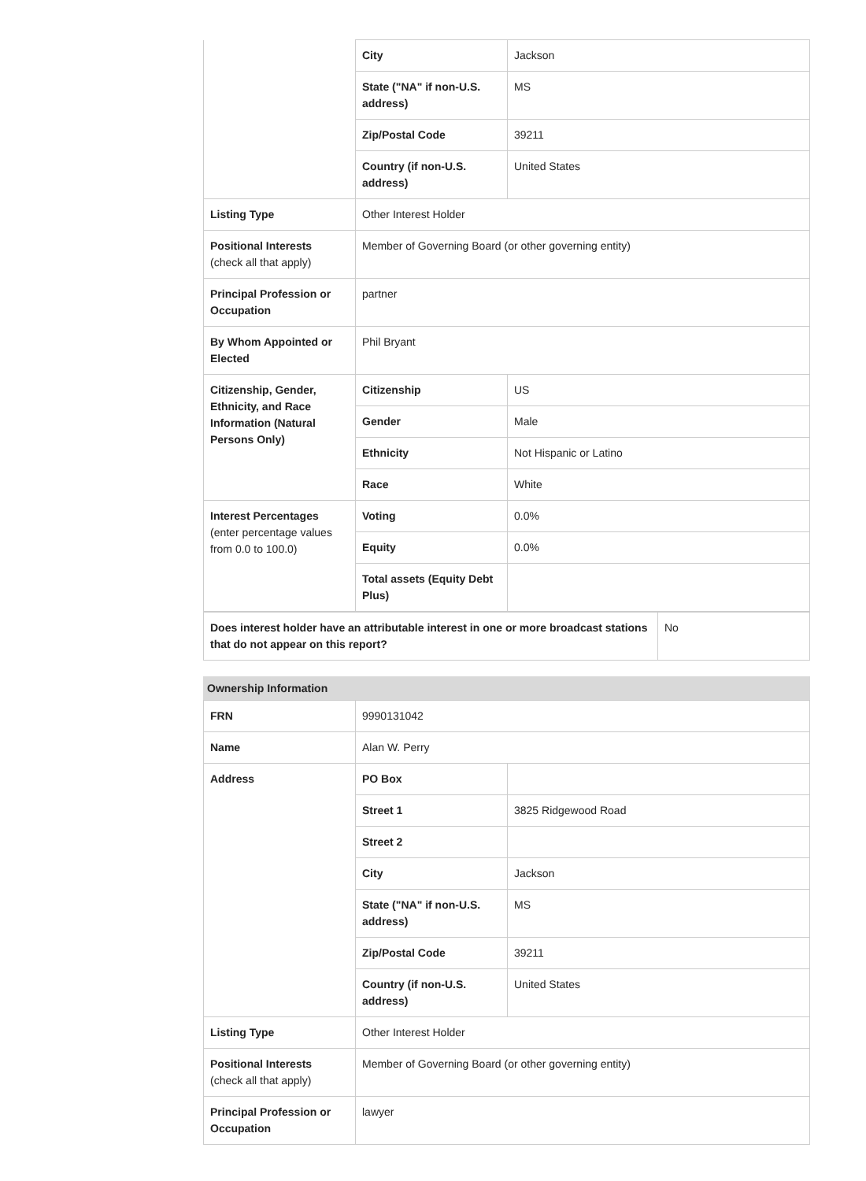| | City | Jackson |
| | State ("NA" if non-U.S. address) | MS |
| | Zip/Postal Code | 39211 |
| | Country (if non-U.S. address) | United States |
| Listing Type | Other Interest Holder | |
| Positional Interests (check all that apply) | Member of Governing Board (or other governing entity) | |
| Principal Profession or Occupation | partner | |
| By Whom Appointed or Elected | Phil Bryant | |
| Citizenship, Gender, Ethnicity, and Race Information (Natural Persons Only) | Citizenship | US |
| | Gender | Male |
| | Ethnicity | Not Hispanic or Latino |
| | Race | White |
| Interest Percentages (enter percentage values from 0.0 to 100.0) | Voting | 0.0% |
| | Equity | 0.0% |
| | Total assets (Equity Debt Plus) | |
| Does interest holder have an attributable interest in one or more broadcast stations that do not appear on this report? | No |
Ownership Information
| FRN | 9990131042 | |
| Name | Alan W. Perry | |
| Address | PO Box | |
| | Street 1 | 3825 Ridgewood Road |
| | Street 2 | |
| | City | Jackson |
| | State ("NA" if non-U.S. address) | MS |
| | Zip/Postal Code | 39211 |
| | Country (if non-U.S. address) | United States |
| Listing Type | Other Interest Holder | |
| Positional Interests (check all that apply) | Member of Governing Board (or other governing entity) | |
| Principal Profession or Occupation | lawyer | |